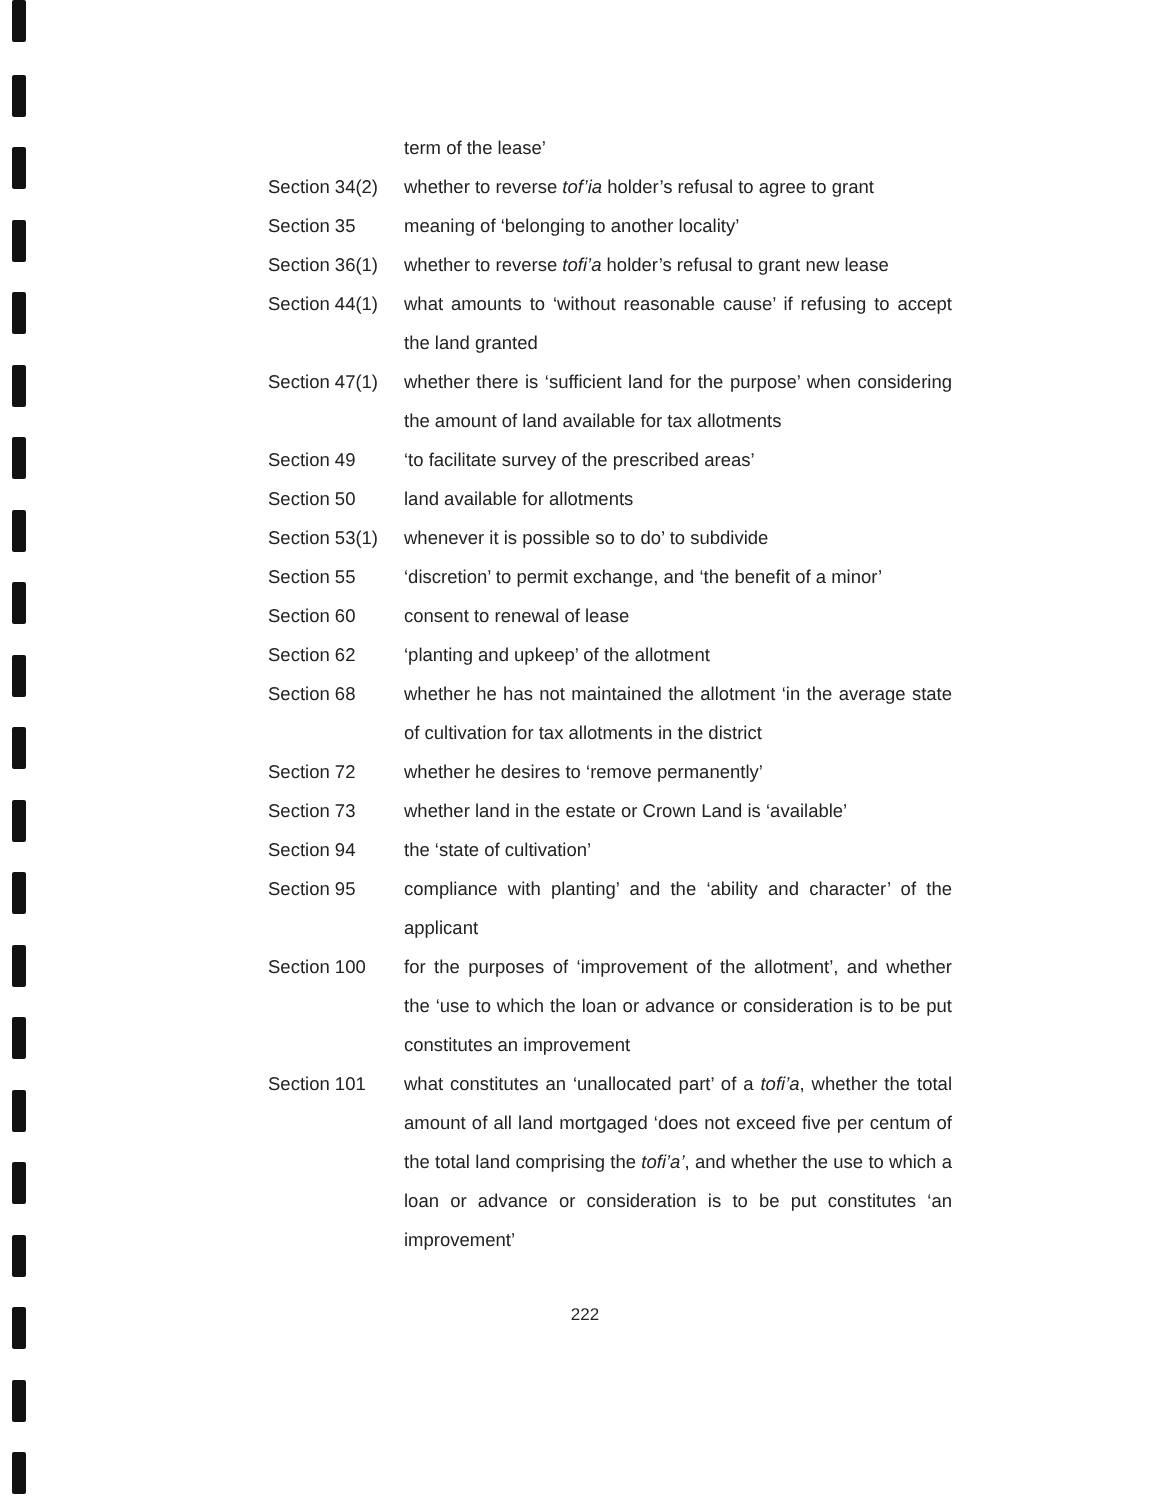| | term of the lease’ |
| Section 34(2) | whether to reverse tof’ia holder’s refusal to agree to grant |
| Section 35 | meaning of ‘belonging to another locality’ |
| Section 36(1) | whether to reverse tofi’a holder’s refusal to grant new lease |
| Section 44(1) | what amounts to ‘without reasonable cause’ if refusing to accept the land granted |
| Section 47(1) | whether there is ‘sufficient land for the purpose’ when considering the amount of land available for tax allotments |
| Section 49 | ‘to facilitate survey of the prescribed areas’ |
| Section 50 | land available for allotments |
| Section 53(1) | whenever it is possible so to do’ to subdivide |
| Section 55 | ‘discretion’ to permit exchange, and ‘the benefit of a minor’ |
| Section 60 | consent to renewal of lease |
| Section 62 | ‘planting and upkeep’ of the allotment |
| Section 68 | whether he has not maintained the allotment ‘in the average state of cultivation for tax allotments in the district |
| Section 72 | whether he desires to ‘remove permanently’ |
| Section 73 | whether land in the estate or Crown Land is ‘available’ |
| Section 94 | the ‘state of cultivation’ |
| Section 95 | compliance with planting’ and the ‘ability and character’ of the applicant |
| Section 100 | for the purposes of ‘improvement of the allotment’, and whether the ‘use to which the loan or advance or consideration is to be put constitutes an improvement |
| Section 101 | what constitutes an ‘unallocated part’ of a tofi’a , whether the total amount of all land mortgaged ‘does not exceed five per centum of the total land comprising the tofi’a’ , and whether the use to which a loan or advance or consideration is to be put constitutes ‘an improvement’ |
222